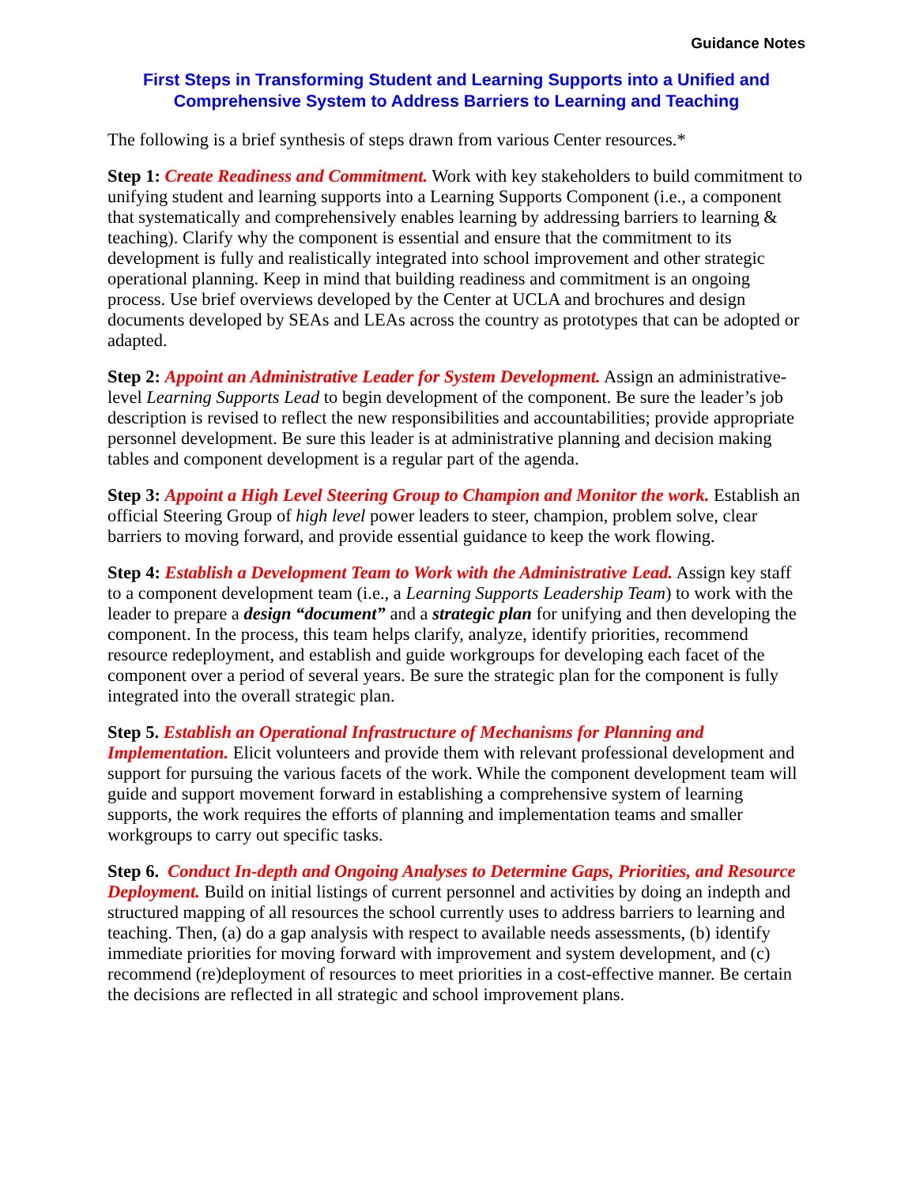Guidance Notes
First Steps in Transforming Student and Learning Supports into a Unified and Comprehensive System to Address Barriers to Learning and Teaching
The following is a brief synthesis of steps drawn from various Center resources.*
Step 1: Create Readiness and Commitment. Work with key stakeholders to build commitment to unifying student and learning supports into a Learning Supports Component (i.e., a component that systematically and comprehensively enables learning by addressing barriers to learning & teaching). Clarify why the component is essential and ensure that the commitment to its development is fully and realistically integrated into school improvement and other strategic operational planning. Keep in mind that building readiness and commitment is an ongoing process. Use brief overviews developed by the Center at UCLA and brochures and design documents developed by SEAs and LEAs across the country as prototypes that can be adopted or adapted.
Step 2: Appoint an Administrative Leader for System Development. Assign an administrative-level Learning Supports Lead to begin development of the component. Be sure the leader’s job description is revised to reflect the new responsibilities and accountabilities; provide appropriate personnel development. Be sure this leader is at administrative planning and decision making tables and component development is a regular part of the agenda.
Step 3: Appoint a High Level Steering Group to Champion and Monitor the work. Establish an official Steering Group of high level power leaders to steer, champion, problem solve, clear barriers to moving forward, and provide essential guidance to keep the work flowing.
Step 4: Establish a Development Team to Work with the Administrative Lead. Assign key staff to a component development team (i.e., a Learning Supports Leadership Team) to work with the leader to prepare a design “document” and a strategic plan for unifying and then developing the component. In the process, this team helps clarify, analyze, identify priorities, recommend resource redeployment, and establish and guide workgroups for developing each facet of the component over a period of several years. Be sure the strategic plan for the component is fully integrated into the overall strategic plan.
Step 5. Establish an Operational Infrastructure of Mechanisms for Planning and Implementation. Elicit volunteers and provide them with relevant professional development and support for pursuing the various facets of the work. While the component development team will guide and support movement forward in establishing a comprehensive system of learning supports, the work requires the efforts of planning and implementation teams and smaller workgroups to carry out specific tasks.
Step 6. Conduct In-depth and Ongoing Analyses to Determine Gaps, Priorities, and Resource Deployment. Build on initial listings of current personnel and activities by doing an indepth and structured mapping of all resources the school currently uses to address barriers to learning and teaching. Then, (a) do a gap analysis with respect to available needs assessments, (b) identify immediate priorities for moving forward with improvement and system development, and (c) recommend (re)deployment of resources to meet priorities in a cost-effective manner. Be certain the decisions are reflected in all strategic and school improvement plans.